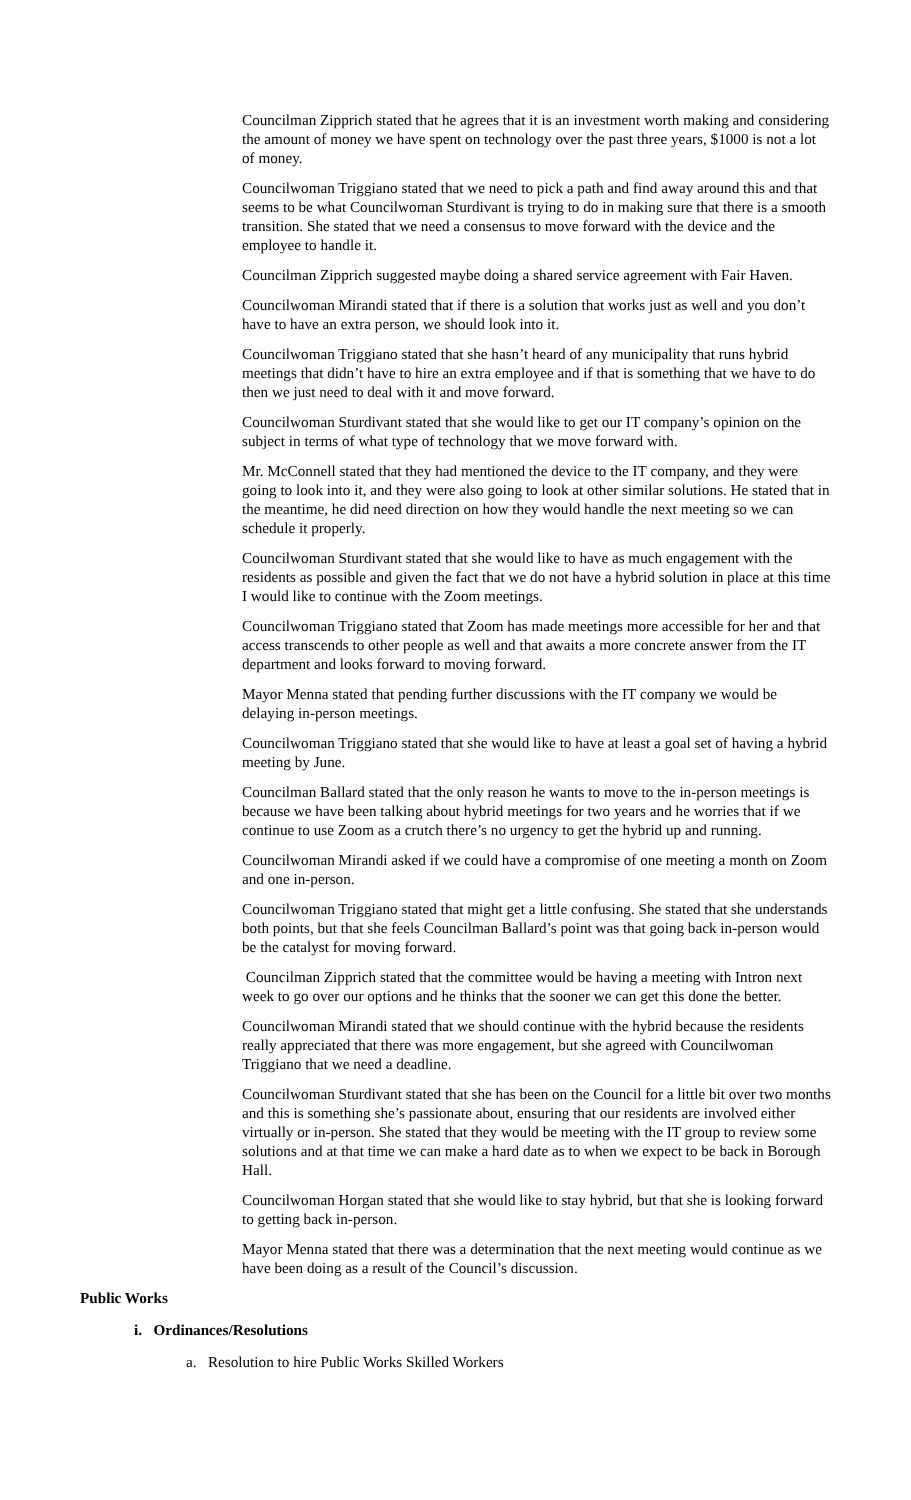Councilman Zipprich stated that he agrees that it is an investment worth making and considering the amount of money we have spent on technology over the past three years, $1000 is not a lot of money.
Councilwoman Triggiano stated that we need to pick a path and find away around this and that seems to be what Councilwoman Sturdivant is trying to do in making sure that there is a smooth transition. She stated that we need a consensus to move forward with the device and the employee to handle it.
Councilman Zipprich suggested maybe doing a shared service agreement with Fair Haven.
Councilwoman Mirandi stated that if there is a solution that works just as well and you don’t have to have an extra person, we should look into it.
Councilwoman Triggiano stated that she hasn’t heard of any municipality that runs hybrid meetings that didn’t have to hire an extra employee and if that is something that we have to do then we just need to deal with it and move forward.
Councilwoman Sturdivant stated that she would like to get our IT company’s opinion on the subject in terms of what type of technology that we move forward with.
Mr. McConnell stated that they had mentioned the device to the IT company, and they were going to look into it, and they were also going to look at other similar solutions. He stated that in the meantime, he did need direction on how they would handle the next meeting so we can schedule it properly.
Councilwoman Sturdivant stated that she would like to have as much engagement with the residents as possible and given the fact that we do not have a hybrid solution in place at this time I would like to continue with the Zoom meetings.
Councilwoman Triggiano stated that Zoom has made meetings more accessible for her and that access transcends to other people as well and that awaits a more concrete answer from the IT department and looks forward to moving forward.
Mayor Menna stated that pending further discussions with the IT company we would be delaying in-person meetings.
Councilwoman Triggiano stated that she would like to have at least a goal set of having a hybrid meeting by June.
Councilman Ballard stated that the only reason he wants to move to the in-person meetings is because we have been talking about hybrid meetings for two years and he worries that if we continue to use Zoom as a crutch there’s no urgency to get the hybrid up and running.
Councilwoman Mirandi asked if we could have a compromise of one meeting a month on Zoom and one in-person.
Councilwoman Triggiano stated that might get a little confusing. She stated that she understands both points, but that she feels Councilman Ballard’s point was that going back in-person would be the catalyst for moving forward.
Councilman Zipprich stated that the committee would be having a meeting with Intron next week to go over our options and he thinks that the sooner we can get this done the better.
Councilwoman Mirandi stated that we should continue with the hybrid because the residents really appreciated that there was more engagement, but she agreed with Councilwoman Triggiano that we need a deadline.
Councilwoman Sturdivant stated that she has been on the Council for a little bit over two months and this is something she’s passionate about, ensuring that our residents are involved either virtually or in-person. She stated that they would be meeting with the IT group to review some solutions and at that time we can make a hard date as to when we expect to be back in Borough Hall.
Councilwoman Horgan stated that she would like to stay hybrid, but that she is looking forward to getting back in-person.
Mayor Menna stated that there was a determination that the next meeting would continue as we have been doing as a result of the Council’s discussion.
Public Works
i. Ordinances/Resolutions
a. Resolution to hire Public Works Skilled Workers